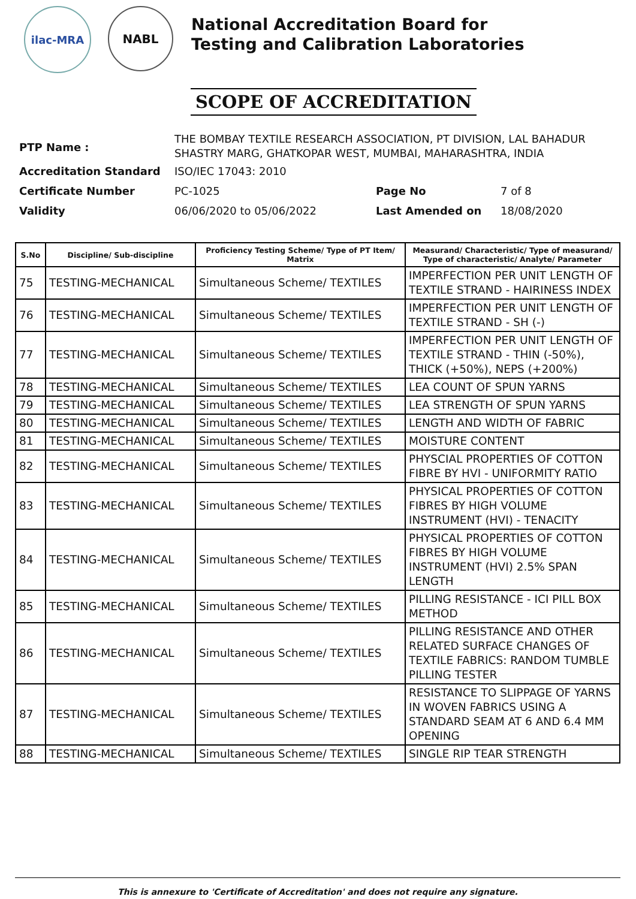ilac-MRA
NABL
National Accreditation Board for
Testing and Calibration Laboratories
SCOPE OF ACCREDITATION
| PTP Name : | THE BOMBAY TEXTILE RESEARCH ASSOCIATION, PT DIVISION, LAL BAHADUR SHASTRY MARG, GHATKOPAR WEST, MUMBAI, MAHARASHTRA, INDIA | | |
| Accreditation Standard | ISO/IEC 17043: 2010 | | |
| Certificate Number | PC-1025 | Page No | 7 of 8 |
| Validity | 06/06/2020 to 05/06/2022 | Last Amended on | 18/08/2020 |
| S.No | Discipline/ Sub-discipline | Proficiency Testing Scheme/ Type of PT Item/ Matrix | Measurand/ Characteristic/ Type of measurand/ Type of characteristic/ Analyte/ Parameter |
| --- | --- | --- | --- |
| 75 | TESTING-MECHANICAL | Simultaneous Scheme/ TEXTILES | IMPERFECTION PER UNIT LENGTH OF TEXTILE STRAND - HAIRINESS INDEX |
| 76 | TESTING-MECHANICAL | Simultaneous Scheme/ TEXTILES | IMPERFECTION PER UNIT LENGTH OF TEXTILE STRAND - SH (-) |
| 77 | TESTING-MECHANICAL | Simultaneous Scheme/ TEXTILES | IMPERFECTION PER UNIT LENGTH OF TEXTILE STRAND - THIN (-50%), THICK (+50%), NEPS (+200%) |
| 78 | TESTING-MECHANICAL | Simultaneous Scheme/ TEXTILES | LEA COUNT OF SPUN YARNS |
| 79 | TESTING-MECHANICAL | Simultaneous Scheme/ TEXTILES | LEA STRENGTH OF SPUN YARNS |
| 80 | TESTING-MECHANICAL | Simultaneous Scheme/ TEXTILES | LENGTH AND WIDTH OF FABRIC |
| 81 | TESTING-MECHANICAL | Simultaneous Scheme/ TEXTILES | MOISTURE CONTENT |
| 82 | TESTING-MECHANICAL | Simultaneous Scheme/ TEXTILES | PHYSCIAL PROPERTIES OF COTTON FIBRE BY HVI - UNIFORMITY RATIO |
| 83 | TESTING-MECHANICAL | Simultaneous Scheme/ TEXTILES | PHYSICAL PROPERTIES OF COTTON FIBRES BY HIGH VOLUME INSTRUMENT (HVI) - TENACITY |
| 84 | TESTING-MECHANICAL | Simultaneous Scheme/ TEXTILES | PHYSICAL PROPERTIES OF COTTON FIBRES BY HIGH VOLUME INSTRUMENT (HVI) 2.5% SPAN LENGTH |
| 85 | TESTING-MECHANICAL | Simultaneous Scheme/ TEXTILES | PILLING RESISTANCE - ICI PILL BOX METHOD |
| 86 | TESTING-MECHANICAL | Simultaneous Scheme/ TEXTILES | PILLING RESISTANCE AND OTHER RELATED SURFACE CHANGES OF TEXTILE FABRICS: RANDOM TUMBLE PILLING TESTER |
| 87 | TESTING-MECHANICAL | Simultaneous Scheme/ TEXTILES | RESISTANCE TO SLIPPAGE OF YARNS IN WOVEN FABRICS USING A STANDARD SEAM AT 6 AND 6.4 MM OPENING |
| 88 | TESTING-MECHANICAL | Simultaneous Scheme/ TEXTILES | SINGLE RIP TEAR STRENGTH |
This is annexure to 'Certificate of Accreditation' and does not require any signature.